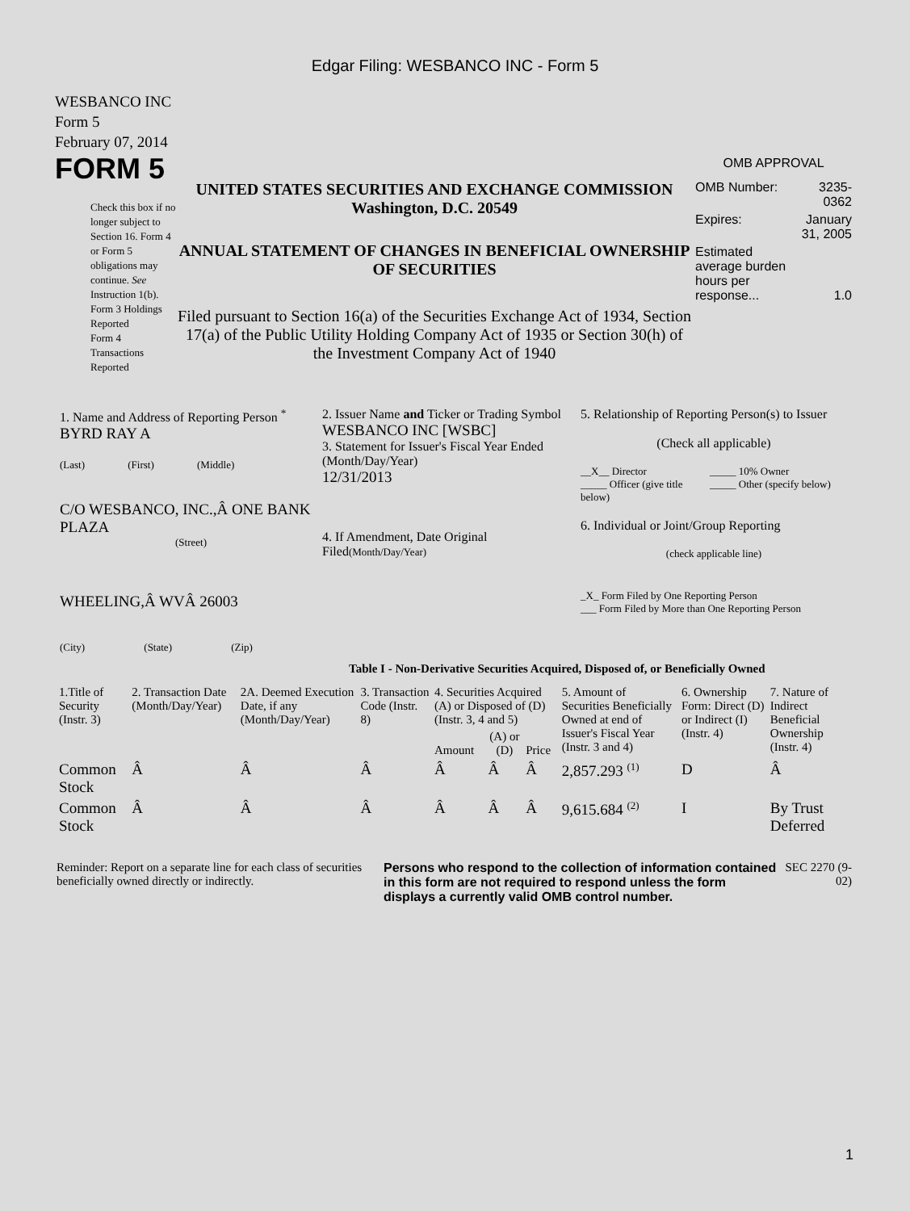Edgar Filing: WESBANCO INC - Form 5
WESBANCO INC
Form 5
February 07, 2014
FORM 5
Check this box if no longer subject to Section 16. Form 4 or Form 5 obligations may continue. See Instruction 1(b).
Form 3 Holdings Reported
Form 4 Transactions Reported
UNITED STATES SECURITIES AND EXCHANGE COMMISSION
Washington, D.C. 20549
ANNUAL STATEMENT OF CHANGES IN BENEFICIAL OWNERSHIP OF SECURITIES
Filed pursuant to Section 16(a) of the Securities Exchange Act of 1934, Section 17(a) of the Public Utility Holding Company Act of 1935 or Section 30(h) of the Investment Company Act of 1940
OMB APPROVAL
| OMB Number: | 3235-0362 |
| Expires: | January 31, 2005 |
| Estimated average burden hours per response... | 1.0 |
1. Name and Address of Reporting Person <sup>*</sup>
BYRD RAY A
(Last) (First) (Middle)
C/O WESBANCO, INC.,Â ONE BANK PLAZA
(Street)
WHEELING,Â WVÂ 26003
(City) (State) (Zip)
2. Issuer Name and Ticker or Trading Symbol
WESBANCO INC [WSBC]
3. Statement for Issuer's Fiscal Year Ended (Month/Day/Year)
12/31/2013
4. If Amendment, Date Original Filed(Month/Day/Year)
5. Relationship of Reporting Person(s) to Issuer
(Check all applicable)
__X__ Director
_____ Officer (give title below)
_____ 10% Owner
_____ Other (specify below)
6. Individual or Joint/Group Reporting
(check applicable line)
_X_ Form Filed by One Reporting Person
___ Form Filed by More than One Reporting Person
Table I - Non-Derivative Securities Acquired, Disposed of, or Beneficially Owned
| 1.Title of Security (Instr. 3) | 2. Transaction Date (Month/Day/Year) | 2A. Deemed Execution Date, if any (Month/Day/Year) | 3. Transaction Code (Instr. 8) | 4. Securities Acquired (A) or Disposed of (D) (Instr. 3, 4 and 5) | | | 5. Amount of Securities Beneficially Owned at end of Issuer's Fiscal Year (Instr. 3 and 4) | 6. Ownership Form: Direct (D) or Indirect (I) (Instr. 4) | 7. Nature of Indirect Beneficial Ownership (Instr. 4) |
| --- | --- | --- | --- | --- | --- | --- | --- | --- | --- |
| | | | | Amount | (A) or (D) | Price | | | |
| Common Stock | Â | Â | Â | Â | Â | Â | 2,857.293 <sup>(1)</sup> | D | Â |
| Common Stock | Â | Â | Â | Â | Â | Â | 9,615.684 <sup>(2)</sup> | I | By Trust Deferred |
Reminder: Report on a separate line for each class of securities beneficially owned directly or indirectly.
Persons who respond to the collection of information contained in this form are not required to respond unless the form displays a currently valid OMB control number.
SEC 2270 (9-02)
1